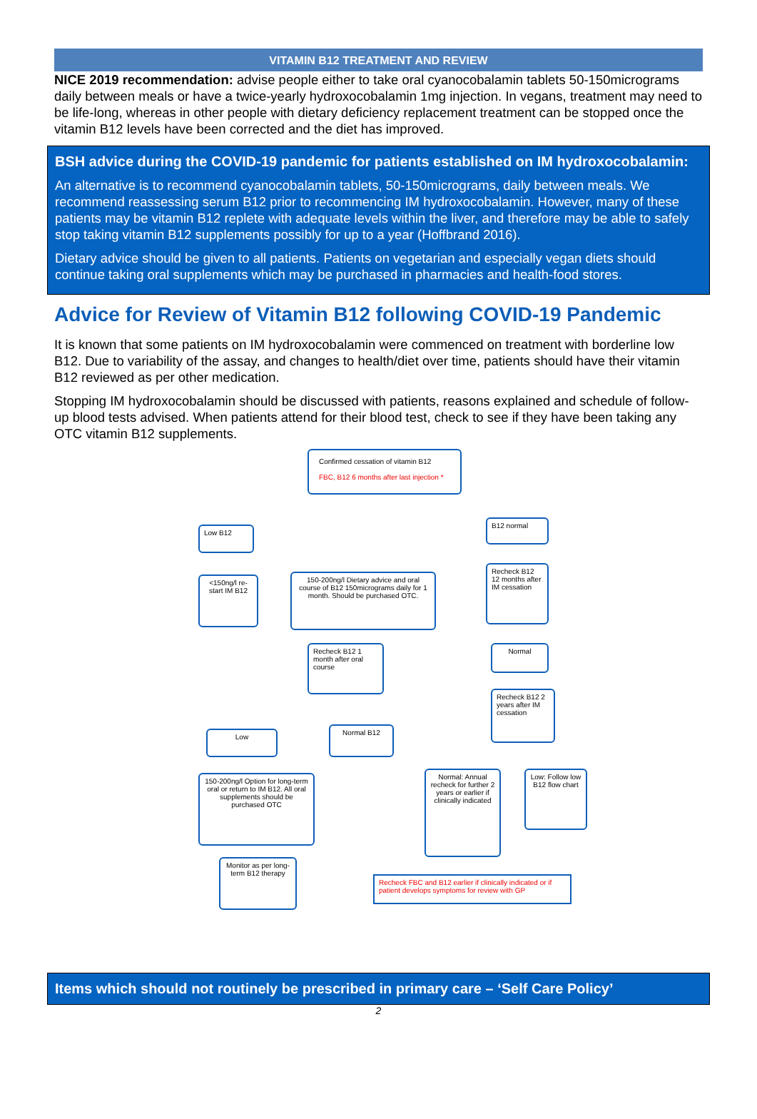VITAMIN B12 TREATMENT AND REVIEW
NICE 2019 recommendation: advise people either to take oral cyanocobalamin tablets 50-150micrograms daily between meals or have a twice-yearly hydroxocobalamin 1mg injection. In vegans, treatment may need to be life-long, whereas in other people with dietary deficiency replacement treatment can be stopped once the vitamin B12 levels have been corrected and the diet has improved.
BSH advice during the COVID-19 pandemic for patients established on IM hydroxocobalamin:
An alternative is to recommend cyanocobalamin tablets, 50-150micrograms, daily between meals. We recommend reassessing serum B12 prior to recommencing IM hydroxocobalamin. However, many of these patients may be vitamin B12 replete with adequate levels within the liver, and therefore may be able to safely stop taking vitamin B12 supplements possibly for up to a year (Hoffbrand 2016).
Dietary advice should be given to all patients. Patients on vegetarian and especially vegan diets should continue taking oral supplements which may be purchased in pharmacies and health-food stores.
Advice for Review of Vitamin B12 following COVID-19 Pandemic
It is known that some patients on IM hydroxocobalamin were commenced on treatment with borderline low B12. Due to variability of the assay, and changes to health/diet over time, patients should have their vitamin B12 reviewed as per other medication.
Stopping IM hydroxocobalamin should be discussed with patients, reasons explained and schedule of follow-up blood tests advised. When patients attend for their blood test, check to see if they have been taking any OTC vitamin B12 supplements.
Confirmed cessation of vitamin B12
FBC, B12 6 months after last injection *
Low B12
B12 normal
<150ng/l re-start IM B12
150-200ng/l Dietary advice and oral course of B12 150micrograms daily for 1 month. Should be purchased OTC.
Recheck B12 12 months after IM cessation
Recheck B12 1 month after oral course
Normal
Recheck B12 2 years after IM cessation
Low
Normal B12
150-200ng/l Option for long-term oral or return to IM B12. All oral supplements should be purchased OTC
Normal: Annual recheck for further 2 years or earlier if clinically indicated
Low: Follow low B12 flow chart
Monitor as per long-term B12 therapy
Recheck FBC and B12 earlier if clinically indicated or if patient develops symptoms for review with GP
Items which should not routinely be prescribed in primary care – ‘Self Care Policy’
2